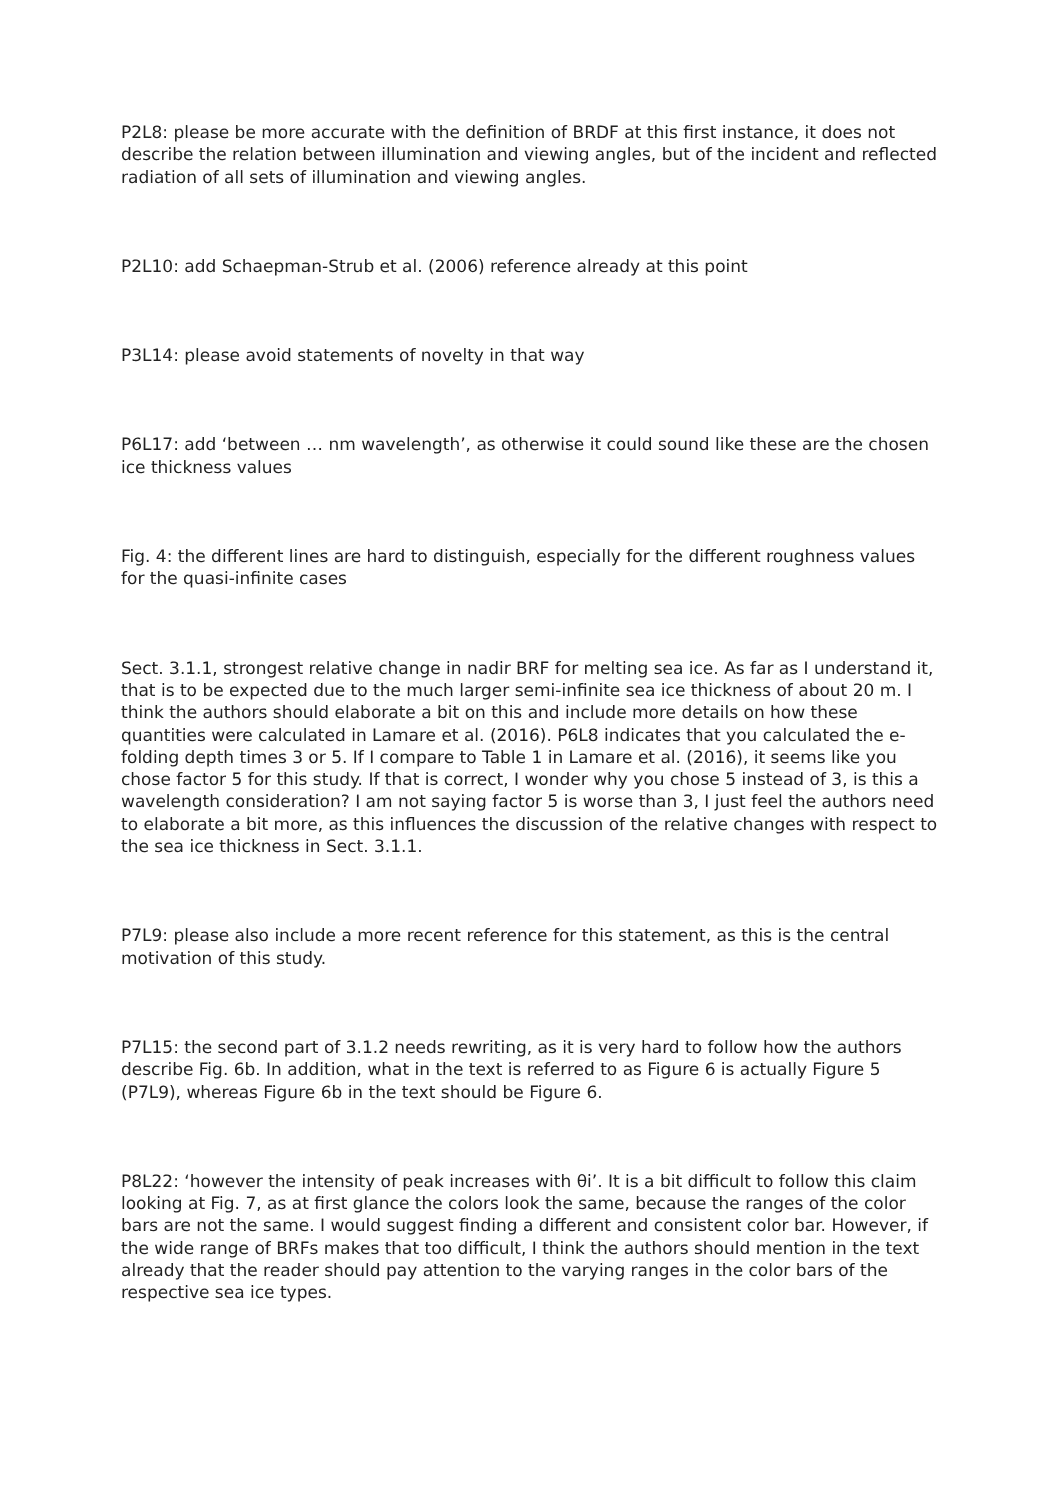P2L8: please be more accurate with the definition of BRDF at this first instance, it does not describe the relation between illumination and viewing angles, but of the incident and reflected radiation of all sets of illumination and viewing angles.
P2L10: add Schaepman-Strub et al. (2006) reference already at this point
P3L14: please avoid statements of novelty in that way
P6L17: add ‘between … nm wavelength’, as otherwise it could sound like these are the chosen ice thickness values
Fig. 4: the different lines are hard to distinguish, especially for the different roughness values for the quasi-infinite cases
Sect. 3.1.1, strongest relative change in nadir BRF for melting sea ice. As far as I understand it, that is to be expected due to the much larger semi-infinite sea ice thickness of about 20 m. I think the authors should elaborate a bit on this and include more details on how these quantities were calculated in Lamare et al. (2016). P6L8 indicates that you calculated the e-folding depth times 3 or 5. If I compare to Table 1 in Lamare et al. (2016), it seems like you chose factor 5 for this study. If that is correct, I wonder why you chose 5 instead of 3, is this a wavelength consideration? I am not saying factor 5 is worse than 3, I just feel the authors need to elaborate a bit more, as this influences the discussion of the relative changes with respect to the sea ice thickness in Sect. 3.1.1.
P7L9: please also include a more recent reference for this statement, as this is the central motivation of this study.
P7L15: the second part of 3.1.2 needs rewriting, as it is very hard to follow how the authors describe Fig. 6b. In addition, what in the text is referred to as Figure 6 is actually Figure 5 (P7L9), whereas Figure 6b in the text should be Figure 6.
P8L22: ‘however the intensity of peak increases with θi’. It is a bit difficult to follow this claim looking at Fig. 7, as at first glance the colors look the same, because the ranges of the color bars are not the same. I would suggest finding a different and consistent color bar. However, if the wide range of BRFs makes that too difficult, I think the authors should mention in the text already that the reader should pay attention to the varying ranges in the color bars of the respective sea ice types.